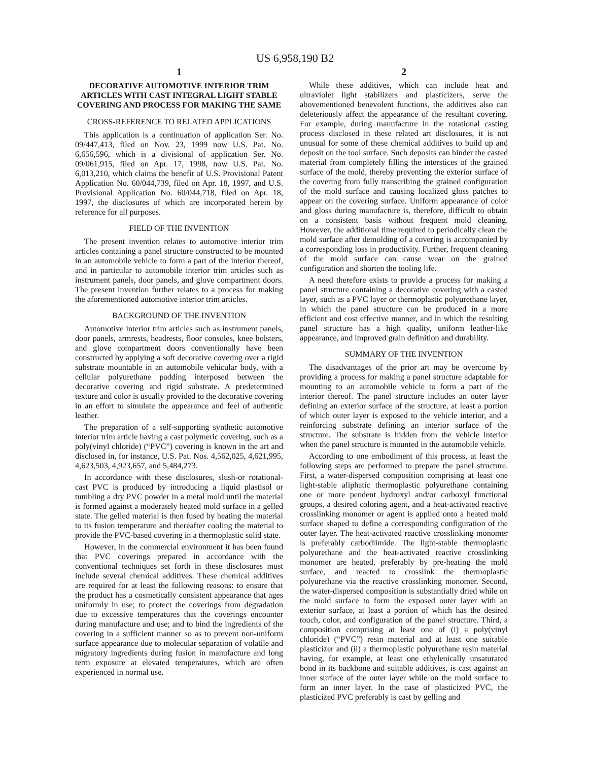US 6,958,190 B2
1
DECORATIVE AUTOMOTIVE INTERIOR TRIM ARTICLES WITH CAST INTEGRAL LIGHT STABLE COVERING AND PROCESS FOR MAKING THE SAME
CROSS-REFERENCE TO RELATED APPLICATIONS
This application is a continuation of application Ser. No. 09/447,413, filed on Nov. 23, 1999 now U.S. Pat. No. 6,656,596, which is a divisional of application Ser. No. 09/061,915, filed on Apr. 17, 1998, now U.S. Pat. No. 6,013,210, which claims the benefit of U.S. Provisional Patent Application No. 60/044,739, filed on Apr. 18, 1997, and U.S. Provisional Application No. 60/044,718, filed on Apr. 18, 1997, the disclosures of which are incorporated herein by reference for all purposes.
FIELD OF THE INVENTION
The present invention relates to automotive interior trim articles containing a panel structure constructed to be mounted in an automobile vehicle to form a part of the interior thereof, and in particular to automobile interior trim articles such as instrument panels, door panels, and glove compartment doors. The present invention further relates to a process for making the aforementioned automotive interior trim articles.
BACKGROUND OF THE INVENTION
Automotive interior trim articles such as instrument panels, door panels, armrests, headrests, floor consoles, knee bolsters, and glove compartment doors conventionally have been constructed by applying a soft decorative covering over a rigid substrate mountable in an automobile vehicular body, with a cellular polyurethane padding interposed between the decorative covering and rigid substrate. A predetermined texture and color is usually provided to the decorative covering in an effort to simulate the appearance and feel of authentic leather.
The preparation of a self-supporting synthetic automotive interior trim article having a cast polymeric covering, such as a poly(vinyl chloride) (“PVC”) covering is known in the art and disclosed in, for instance, U.S. Pat. Nos. 4,562,025, 4,621,995, 4,623,503, 4,923,657, and 5,484,273.
In accordance with these disclosures, slush-or rotational-cast PVC is produced by introducing a liquid plastisol or tumbling a dry PVC powder in a metal mold until the material is formed against a moderately heated mold surface in a gelled state. The gelled material is then fused by heating the material to its fusion temperature and thereafter cooling the material to provide the PVC-based covering in a thermoplastic solid state.
However, in the commercial environment it has been found that PVC coverings prepared in accordance with the conventional techniques set forth in these disclosures must include several chemical additives. These chemical additives are required for at least the following reasons: to ensure that the product has a cosmetically consistent appearance that ages uniformly in use; to protect the coverings from degradation due to excessive temperatures that the coverings encounter during manufacture and use; and to bind the ingredients of the covering in a sufficient manner so as to prevent non-uniform surface appearance due to molecular separation of volatile and migratory ingredients during fusion in manufacture and long term exposure at elevated temperatures, which are often experienced in normal use.
2
While these additives, which can include heat and ultraviolet light stabilizers and plasticizers, serve the abovementioned benevolent functions, the additives also can deleteriously affect the appearance of the resultant covering. For example, during manufacture in the rotational casting process disclosed in these related art disclosures, it is not unusual for some of these chemical additives to build up and deposit on the tool surface. Such deposits can hinder the casted material from completely filling the interstices of the grained surface of the mold, thereby preventing the exterior surface of the covering from fully transcribing the grained configuration of the mold surface and causing localized gloss patches to appear on the covering surface. Uniform appearance of color and gloss during manufacture is, therefore, difficult to obtain on a consistent basis without frequent mold cleaning. However, the additional time required to periodically clean the mold surface after demolding of a covering is accompanied by a corresponding loss in productivity. Further, frequent cleaning of the mold surface can cause wear on the grained configuration and shorten the tooling life.
A need therefore exists to provide a process for making a panel structure containing a decorative covering with a casted layer, such as a PVC layer or thermoplastic polyurethane layer, in which the panel structure can be produced in a more efficient and cost effective manner, and in which the resulting panel structure has a high quality, uniform leather-like appearance, and improved grain definition and durability.
SUMMARY OF THE INVENTION
The disadvantages of the prior art may be overcome by providing a process for making a panel structure adaptable for mounting to an automobile vehicle to form a part of the interior thereof. The panel structure includes an outer layer defining an exterior surface of the structure, at least a portion of which outer layer is exposed to the vehicle interior, and a reinforcing substrate defining an interior surface of the structure. The substrate is hidden from the vehicle interior when the panel structure is mounted in the automobile vehicle.
According to one embodiment of this process, at least the following steps are performed to prepare the panel structure. First, a water-dispersed composition comprising at least one light-stable aliphatic thermoplastic polyurethane containing one or more pendent hydroxyl and/or carboxyl functional groups, a desired coloring agent, and a heat-activated reactive crosslinking monomer or agent is applied onto a heated mold surface shaped to define a corresponding configuration of the outer layer. The heat-activated reactive crosslinking monomer is preferably carbodiimide. The light-stable thermoplastic polyurethane and the heat-activated reactive crosslinking monomer are heated, preferably by pre-heating the mold surface, and reacted to crosslink the thermoplastic polyurethane via the reactive crosslinking monomer. Second, the water-dispersed composition is substantially dried while on the mold surface to form the exposed outer layer with an exterior surface, at least a portion of which has the desired touch, color, and configuration of the panel structure. Third, a composition comprising at least one of (i) a poly(vinyl chloride) (“PVC”) resin material and at least one suitable plasticizer and (ii) a thermoplastic polyurethane resin material having, for example, at least one ethylenically unsaturated bond in its backbone and suitable additives, is cast against an inner surface of the outer layer while on the mold surface to form an inner layer. In the case of plasticized PVC, the plasticized PVC preferably is cast by gelling and